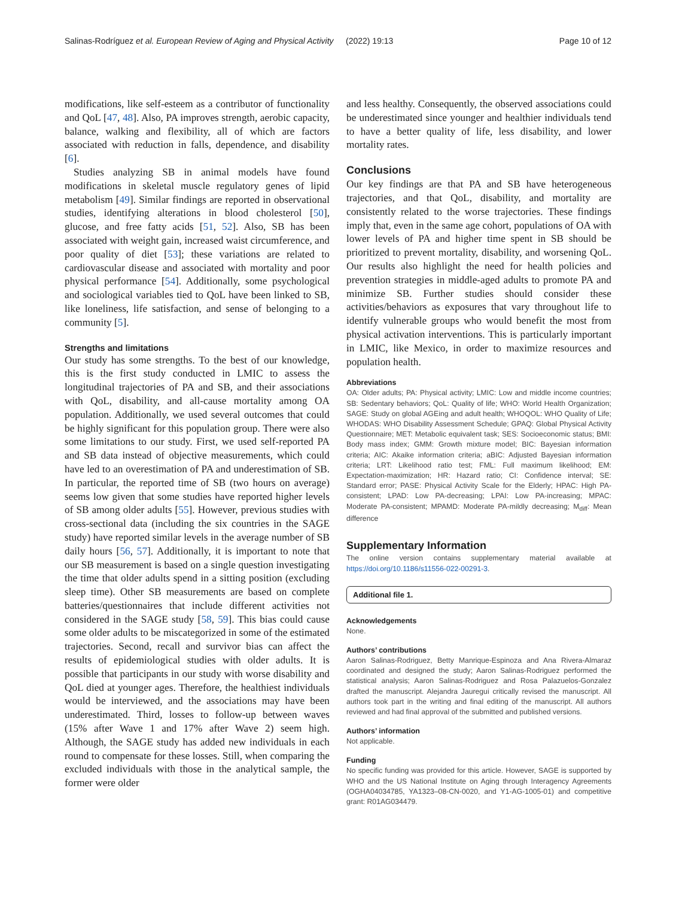Salinas-Rodríguez et al. European Review of Aging and Physical Activity (2022) 19:13 Page 10 of 12
modifications, like self-esteem as a contributor of functionality and QoL [47, 48]. Also, PA improves strength, aerobic capacity, balance, walking and flexibility, all of which are factors associated with reduction in falls, dependence, and disability [6].
Studies analyzing SB in animal models have found modifications in skeletal muscle regulatory genes of lipid metabolism [49]. Similar findings are reported in observational studies, identifying alterations in blood cholesterol [50], glucose, and free fatty acids [51, 52]. Also, SB has been associated with weight gain, increased waist circumference, and poor quality of diet [53]; these variations are related to cardiovascular disease and associated with mortality and poor physical performance [54]. Additionally, some psychological and sociological variables tied to QoL have been linked to SB, like loneliness, life satisfaction, and sense of belonging to a community [5].
Strengths and limitations
Our study has some strengths. To the best of our knowledge, this is the first study conducted in LMIC to assess the longitudinal trajectories of PA and SB, and their associations with QoL, disability, and all-cause mortality among OA population. Additionally, we used several outcomes that could be highly significant for this population group. There were also some limitations to our study. First, we used self-reported PA and SB data instead of objective measurements, which could have led to an overestimation of PA and underestimation of SB. In particular, the reported time of SB (two hours on average) seems low given that some studies have reported higher levels of SB among older adults [55]. However, previous studies with cross-sectional data (including the six countries in the SAGE study) have reported similar levels in the average number of SB daily hours [56, 57]. Additionally, it is important to note that our SB measurement is based on a single question investigating the time that older adults spend in a sitting position (excluding sleep time). Other SB measurements are based on complete batteries/questionnaires that include different activities not considered in the SAGE study [58, 59]. This bias could cause some older adults to be miscategorized in some of the estimated trajectories. Second, recall and survivor bias can affect the results of epidemiological studies with older adults. It is possible that participants in our study with worse disability and QoL died at younger ages. Therefore, the healthiest individuals would be interviewed, and the associations may have been underestimated. Third, losses to follow-up between waves (15% after Wave 1 and 17% after Wave 2) seem high. Although, the SAGE study has added new individuals in each round to compensate for these losses. Still, when comparing the excluded individuals with those in the analytical sample, the former were older
and less healthy. Consequently, the observed associations could be underestimated since younger and healthier individuals tend to have a better quality of life, less disability, and lower mortality rates.
Conclusions
Our key findings are that PA and SB have heterogeneous trajectories, and that QoL, disability, and mortality are consistently related to the worse trajectories. These findings imply that, even in the same age cohort, populations of OA with lower levels of PA and higher time spent in SB should be prioritized to prevent mortality, disability, and worsening QoL. Our results also highlight the need for health policies and prevention strategies in middle-aged adults to promote PA and minimize SB. Further studies should consider these activities/behaviors as exposures that vary throughout life to identify vulnerable groups who would benefit the most from physical activation interventions. This is particularly important in LMIC, like Mexico, in order to maximize resources and population health.
Abbreviations
OA: Older adults; PA: Physical activity; LMIC: Low and middle income countries; SB: Sedentary behaviors; QoL: Quality of life; WHO: World Health Organization; SAGE: Study on global AGEing and adult health; WHOQOL: WHO Quality of Life; WHODAS: WHO Disability Assessment Schedule; GPAQ: Global Physical Activity Questionnaire; MET: Metabolic equivalent task; SES: Socioeconomic status; BMI: Body mass index; GMM: Growth mixture model; BIC: Bayesian information criteria; AIC: Akaike information criteria; aBIC: Adjusted Bayesian information criteria; LRT: Likelihood ratio test; FML: Full maximum likelihood; EM: Expectation-maximization; HR: Hazard ratio; CI: Confidence interval; SE: Standard error; PASE: Physical Activity Scale for the Elderly; HPAC: High PA-consistent; LPAD: Low PA-decreasing; LPAI: Low PA-increasing; MPAC: Moderate PA-consistent; MPAMD: Moderate PA-mildly decreasing; M<sub>diff</sub>: Mean difference
Supplementary Information
The online version contains supplementary material available at https://doi.org/10.1186/s11556-022-00291-3.
Additional file 1.
Acknowledgements
None.
Authors’ contributions
Aaron Salinas-Rodriguez, Betty Manrique-Espinoza and Ana Rivera-Almaraz coordinated and designed the study; Aaron Salinas-Rodriguez performed the statistical analysis; Aaron Salinas-Rodriguez and Rosa Palazuelos-Gonzalez drafted the manuscript. Alejandra Jauregui critically revised the manuscript. All authors took part in the writing and final editing of the manuscript. All authors reviewed and had final approval of the submitted and published versions.
Authors’ information
Not applicable.
Funding
No specific funding was provided for this article. However, SAGE is supported by WHO and the US National Institute on Aging through Interagency Agreements (OGHA04034785, YA1323–08-CN-0020, and Y1-AG-1005-01) and competitive grant: R01AG034479.